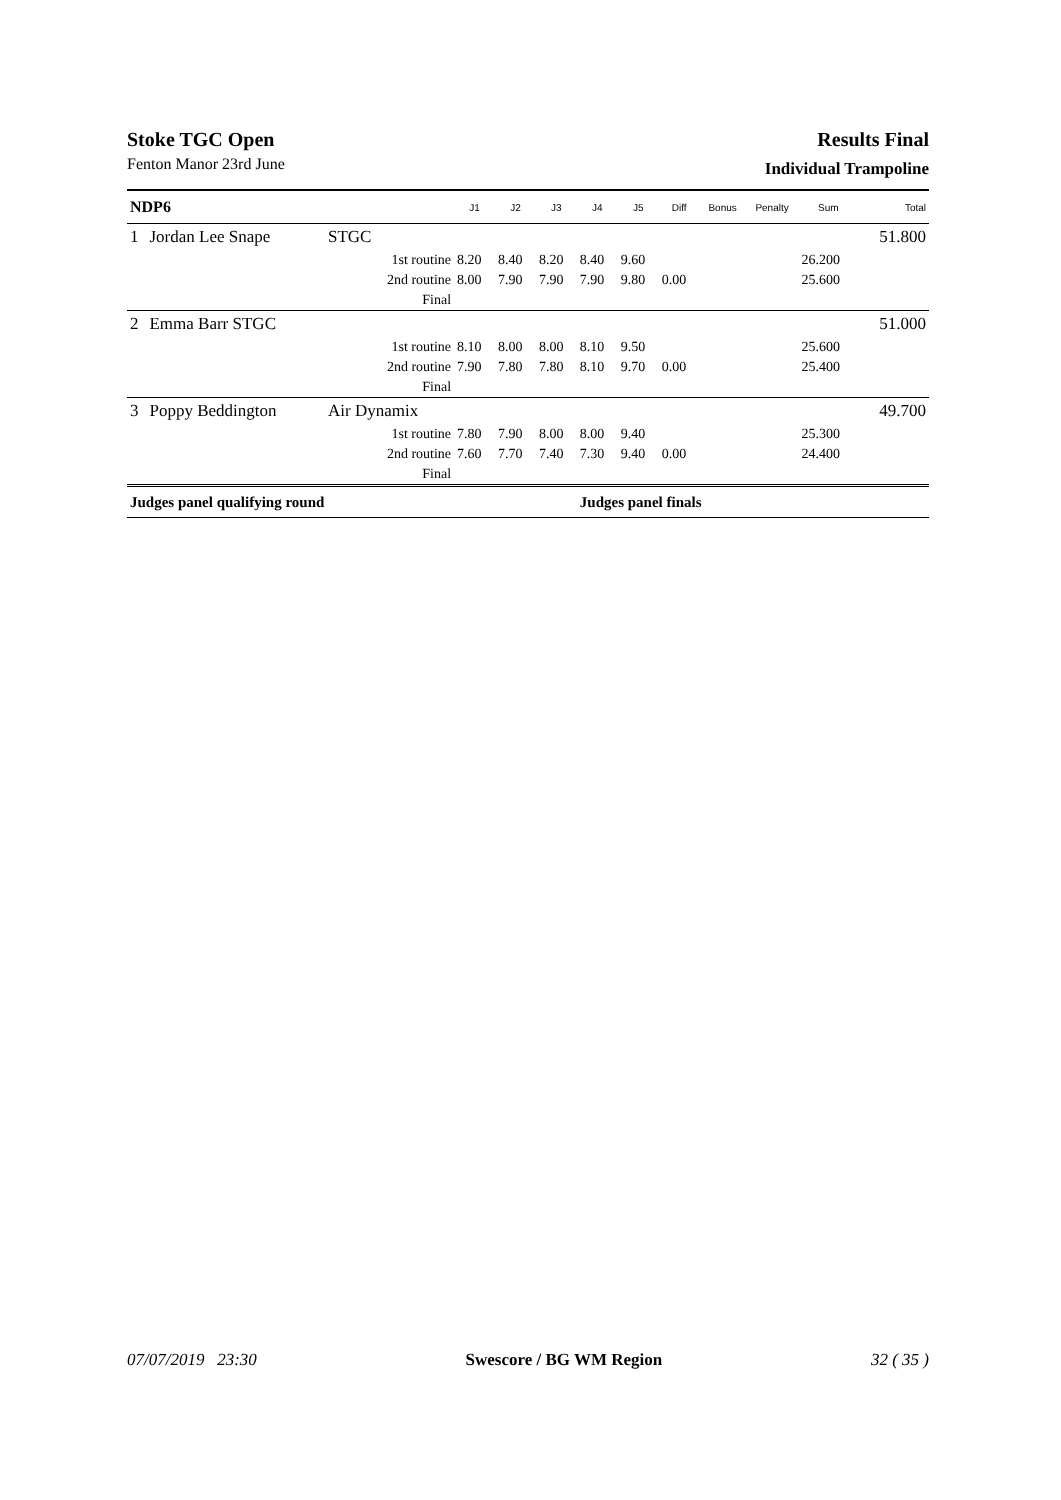Stoke TGC Open
Fenton Manor 23rd June
Results Final
Individual Trampoline
| NDP6 | | | J1 | J2 | J3 | J4 | J5 | Diff | Bonus | Penalty | Sum | Total |
| --- | --- | --- | --- | --- | --- | --- | --- | --- | --- | --- | --- | --- |
| 1 | Jordan Lee Snape | STGC | | | | | | | | | | 51.800 |
| | | 1st routine | 8.20 | 8.40 | 8.20 | 8.40 | 9.60 | | | | 26.200 | |
| | | 2nd routine | 8.00 | 7.90 | 7.90 | 7.90 | 9.80 | 0.00 | | | 25.600 | |
| | | Final | | | | | | | | | | |
| 2 | Emma Barr STGC | | | | | | | | | | | 51.000 |
| | | 1st routine | 8.10 | 8.00 | 8.00 | 8.10 | 9.50 | | | | 25.600 | |
| | | 2nd routine | 7.90 | 7.80 | 7.80 | 8.10 | 9.70 | 0.00 | | | 25.400 | |
| | | Final | | | | | | | | | | |
| 3 | Poppy Beddington | Air Dynamix | | | | | | | | | | 49.700 |
| | | 1st routine | 7.80 | 7.90 | 8.00 | 8.00 | 9.40 | | | | 25.300 | |
| | | 2nd routine | 7.60 | 7.70 | 7.40 | 7.30 | 9.40 | 0.00 | | | 24.400 | |
| | | Final | | | | | | | | | | |
| Judges panel qualifying round | | | | | | Judges panel finals | | | | | | |
07/07/2019 23:30 Swescore / BG WM Region 32 ( 35 )